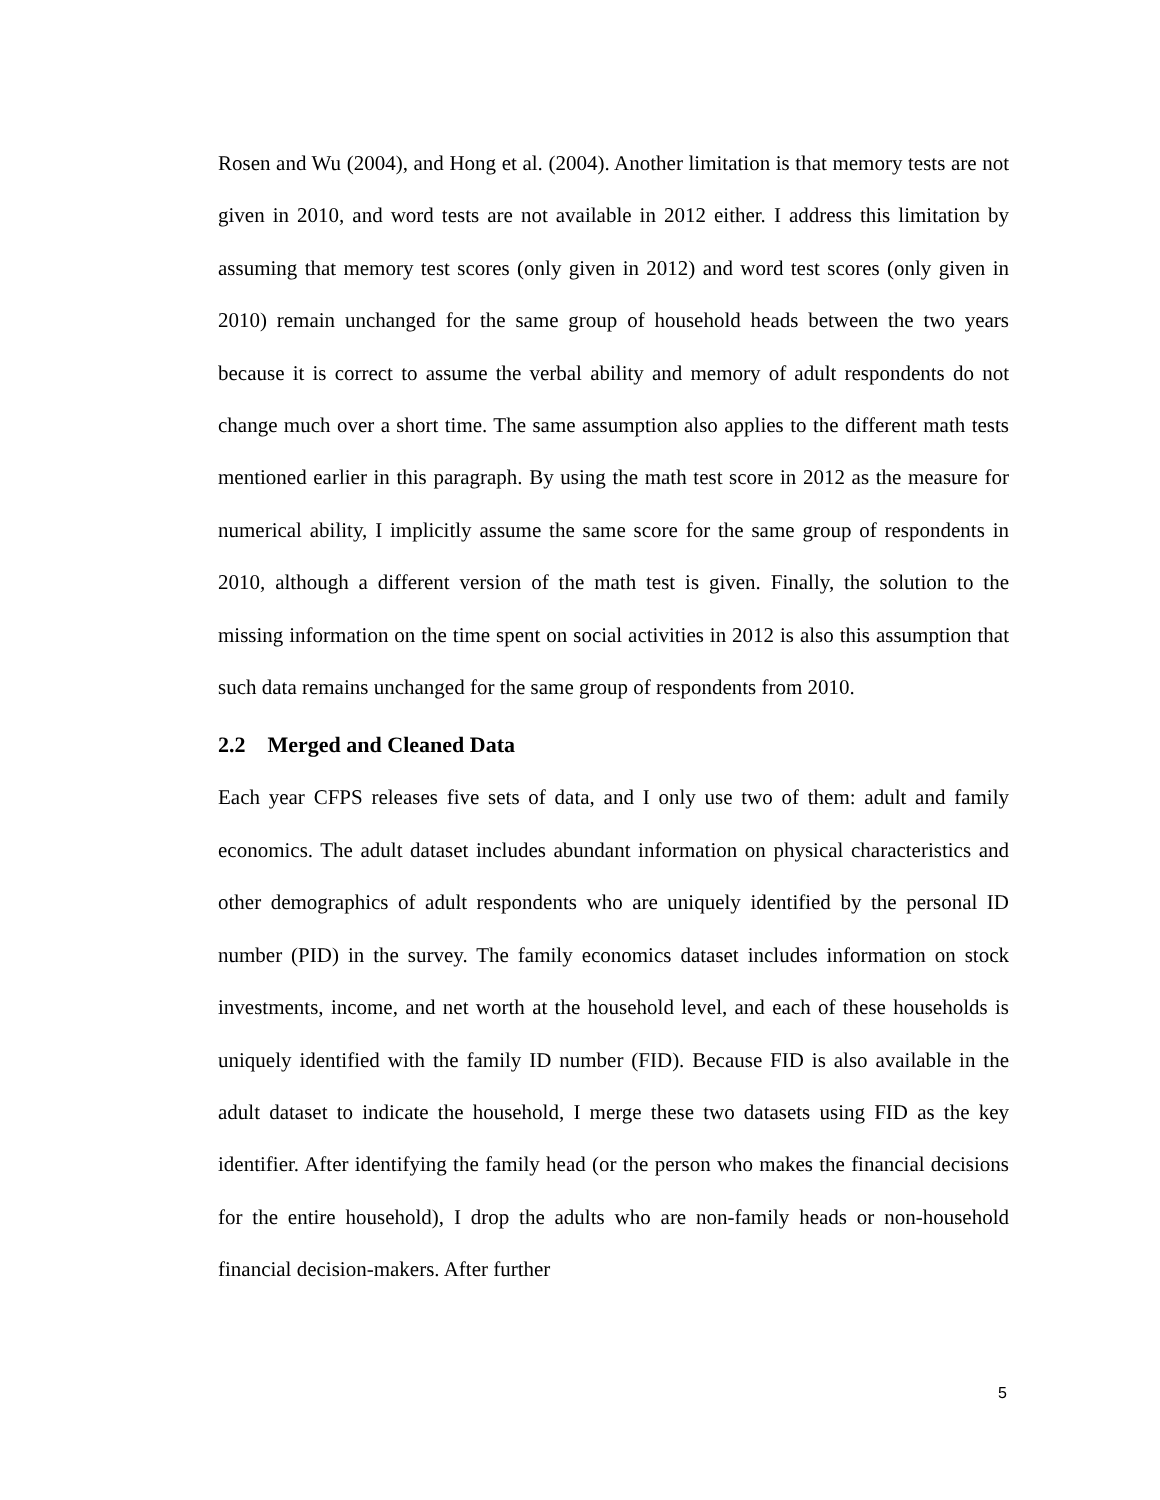Rosen and Wu (2004), and Hong et al. (2004). Another limitation is that memory tests are not given in 2010, and word tests are not available in 2012 either. I address this limitation by assuming that memory test scores (only given in 2012) and word test scores (only given in 2010) remain unchanged for the same group of household heads between the two years because it is correct to assume the verbal ability and memory of adult respondents do not change much over a short time. The same assumption also applies to the different math tests mentioned earlier in this paragraph. By using the math test score in 2012 as the measure for numerical ability, I implicitly assume the same score for the same group of respondents in 2010, although a different version of the math test is given. Finally, the solution to the missing information on the time spent on social activities in 2012 is also this assumption that such data remains unchanged for the same group of respondents from 2010.
2.2 Merged and Cleaned Data
Each year CFPS releases five sets of data, and I only use two of them: adult and family economics. The adult dataset includes abundant information on physical characteristics and other demographics of adult respondents who are uniquely identified by the personal ID number (PID) in the survey. The family economics dataset includes information on stock investments, income, and net worth at the household level, and each of these households is uniquely identified with the family ID number (FID). Because FID is also available in the adult dataset to indicate the household, I merge these two datasets using FID as the key identifier. After identifying the family head (or the person who makes the financial decisions for the entire household), I drop the adults who are non-family heads or non-household financial decision-makers. After further
5